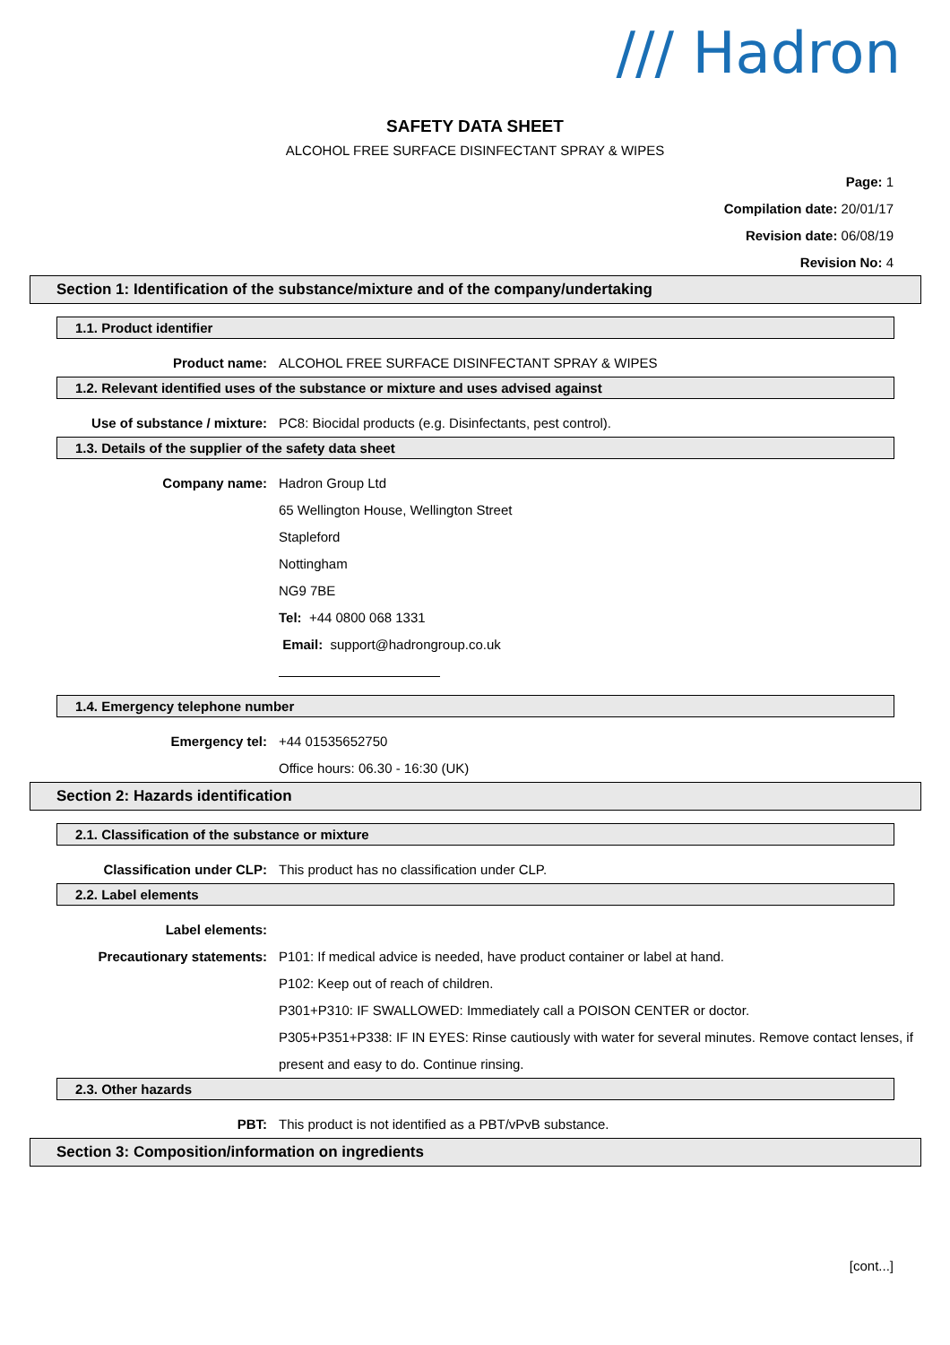/// Hadron
SAFETY DATA SHEET
ALCOHOL FREE SURFACE DISINFECTANT SPRAY & WIPES
Page: 1
Compilation date: 20/01/17
Revision date: 06/08/19
Revision No: 4
Section 1: Identification of the substance/mixture and of the company/undertaking
1.1. Product identifier
Product name: ALCOHOL FREE SURFACE DISINFECTANT SPRAY & WIPES
1.2. Relevant identified uses of the substance or mixture and uses advised against
Use of substance / mixture: PC8: Biocidal products (e.g. Disinfectants, pest control).
1.3. Details of the supplier of the safety data sheet
Company name: Hadron Group Ltd
65 Wellington House, Wellington Street
Stapleford
Nottingham
NG9 7BE
Tel: +44 0800 068 1331
Email: support@hadrongroup.co.uk
1.4. Emergency telephone number
Emergency tel: +44 01535652750
Office hours: 06.30 - 16:30 (UK)
Section 2: Hazards identification
2.1. Classification of the substance or mixture
Classification under CLP: This product has no classification under CLP.
2.2. Label elements
Label elements:
Precautionary statements: P101: If medical advice is needed, have product container or label at hand.
P102: Keep out of reach of children.
P301+P310: IF SWALLOWED: Immediately call a POISON CENTER or doctor.
P305+P351+P338: IF IN EYES: Rinse cautiously with water for several minutes. Remove contact lenses, if present and easy to do. Continue rinsing.
2.3. Other hazards
PBT: This product is not identified as a PBT/vPvB substance.
Section 3: Composition/information on ingredients
[cont...]